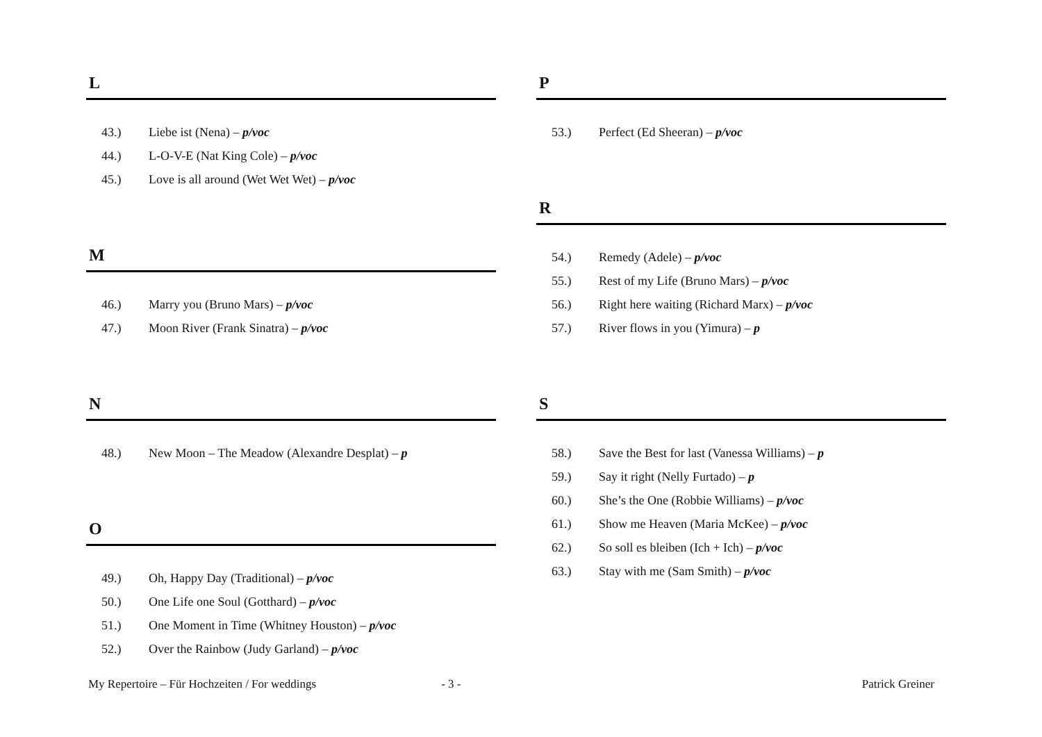L
43.) Liebe ist (Nena) – p/voc
44.) L-O-V-E (Nat King Cole) – p/voc
45.) Love is all around (Wet Wet Wet) – p/voc
M
46.) Marry you (Bruno Mars) – p/voc
47.) Moon River (Frank Sinatra) – p/voc
N
48.) New Moon – The Meadow (Alexandre Desplat) – p
O
49.) Oh, Happy Day (Traditional) – p/voc
50.) One Life one Soul (Gotthard) – p/voc
51.) One Moment in Time (Whitney Houston) – p/voc
52.) Over the Rainbow (Judy Garland) – p/voc
P
53.) Perfect (Ed Sheeran) – p/voc
R
54.) Remedy (Adele) – p/voc
55.) Rest of my Life (Bruno Mars) – p/voc
56.) Right here waiting (Richard Marx) – p/voc
57.) River flows in you (Yimura) – p
S
58.) Save the Best for last (Vanessa Williams) – p
59.) Say it right (Nelly Furtado) – p
60.) She’s the One (Robbie Williams) – p/voc
61.) Show me Heaven (Maria McKee) – p/voc
62.) So soll es bleiben (Ich + Ich) – p/voc
63.) Stay with me (Sam Smith) – p/voc
My Repertoire – Für Hochzeiten / For weddings - 3 - Patrick Greiner